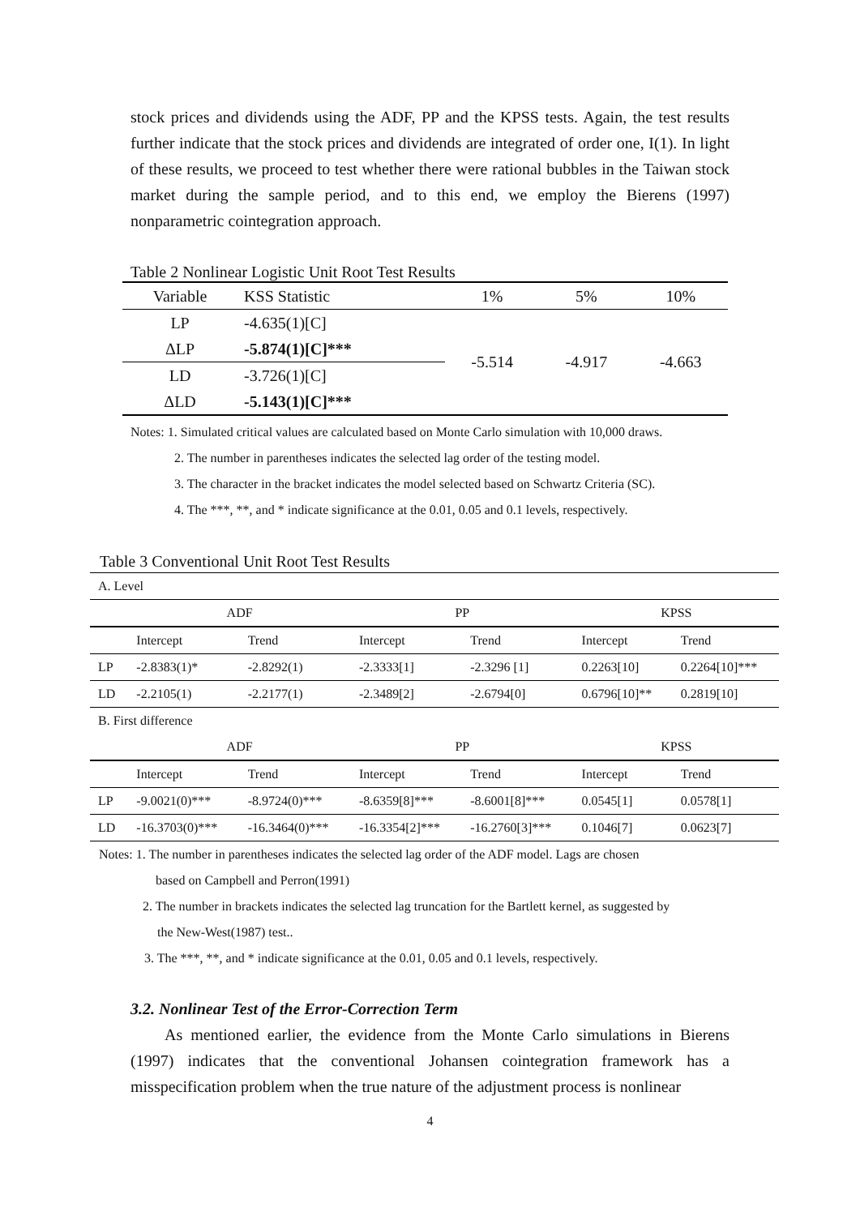stock prices and dividends using the ADF, PP and the KPSS tests. Again, the test results further indicate that the stock prices and dividends are integrated of order one, I(1). In light of these results, we proceed to test whether there were rational bubbles in the Taiwan stock market during the sample period, and to this end, we employ the Bierens (1997) nonparametric cointegration approach.
Table 2 Nonlinear Logistic Unit Root Test Results
| Variable | KSS Statistic | 1% | 5% | 10% |
| --- | --- | --- | --- | --- |
| LP | -4.635(1)[C] | -5.514 | -4.917 | -4.663 |
| ΔLP | -5.874(1)[C]*** | | | |
| LD | -3.726(1)[C] | | | |
| ΔLD | -5.143(1)[C]*** | | | |
Notes: 1. Simulated critical values are calculated based on Monte Carlo simulation with 10,000 draws.
2. The number in parentheses indicates the selected lag order of the testing model.
3. The character in the bracket indicates the model selected based on Schwartz Criteria (SC).
4. The ***, **, and * indicate significance at the 0.01, 0.05 and 0.1 levels, respectively.
Table 3 Conventional Unit Root Test Results
| A. Level | | | | | | |
| | ADF | | PP | | KPSS | |
| | Intercept | Trend | Intercept | Trend | Intercept | Trend |
| LP | -2.8383(1)* | -2.8292(1) | -2.3333[1] | -2.3296 [1] | 0.2263[10] | 0.2264[10]*** |
| LD | -2.2105(1) | -2.2177(1) | -2.3489[2] | -2.6794[0] | 0.6796[10]** | 0.2819[10] |
| B. First difference | | | | | | |
| | ADF | | PP | | KPSS | |
| | Intercept | Trend | Intercept | Trend | Intercept | Trend |
| LP | -9.0021(0)*** | -8.9724(0)*** | -8.6359[8]*** | -8.6001[8]*** | 0.0545[1] | 0.0578[1] |
| LD | -16.3703(0)*** | -16.3464(0)*** | -16.3354[2]*** | -16.2760[3]*** | 0.1046[7] | 0.0623[7] |
Notes: 1. The number in parentheses indicates the selected lag order of the ADF model. Lags are chosen
based on Campbell and Perron(1991)
2. The number in brackets indicates the selected lag truncation for the Bartlett kernel, as suggested by
the New-West(1987) test..
3. The ***, **, and * indicate significance at the 0.01, 0.05 and 0.1 levels, respectively.
3.2. Nonlinear Test of the Error-Correction Term
As mentioned earlier, the evidence from the Monte Carlo simulations in Bierens (1997) indicates that the conventional Johansen cointegration framework has a misspecification problem when the true nature of the adjustment process is nonlinear
4